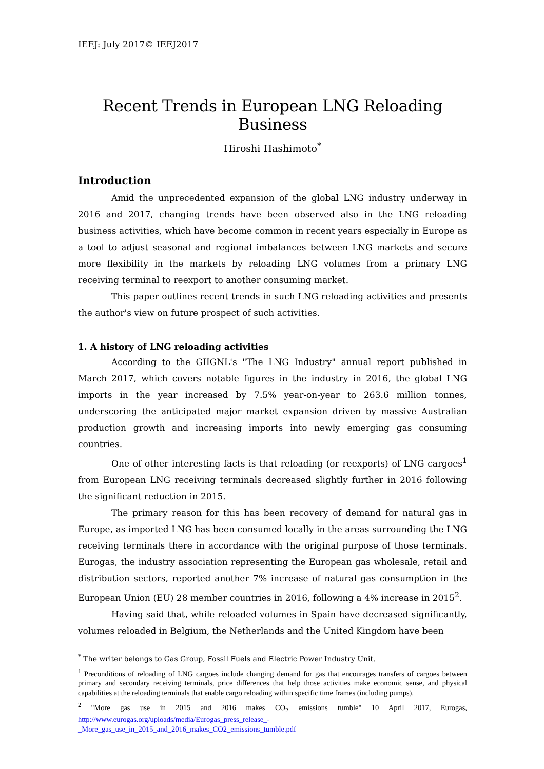IEEJ: July 2017© IEEJ2017
Recent Trends in European LNG Reloading Business
Hiroshi Hashimoto<sup>*</sup>
Introduction
Amid the unprecedented expansion of the global LNG industry underway in 2016 and 2017, changing trends have been observed also in the LNG reloading business activities, which have become common in recent years especially in Europe as a tool to adjust seasonal and regional imbalances between LNG markets and secure more flexibility in the markets by reloading LNG volumes from a primary LNG receiving terminal to reexport to another consuming market.
This paper outlines recent trends in such LNG reloading activities and presents the author's view on future prospect of such activities.
1. A history of LNG reloading activities
According to the GIIGNL's "The LNG Industry" annual report published in March 2017, which covers notable figures in the industry in 2016, the global LNG imports in the year increased by 7.5% year-on-year to 263.6 million tonnes, underscoring the anticipated major market expansion driven by massive Australian production growth and increasing imports into newly emerging gas consuming countries.
One of other interesting facts is that reloading (or reexports) of LNG cargoes<sup>1</sup> from European LNG receiving terminals decreased slightly further in 2016 following the significant reduction in 2015.
The primary reason for this has been recovery of demand for natural gas in Europe, as imported LNG has been consumed locally in the areas surrounding the LNG receiving terminals there in accordance with the original purpose of those terminals. Eurogas, the industry association representing the European gas wholesale, retail and distribution sectors, reported another 7% increase of natural gas consumption in the European Union (EU) 28 member countries in 2016, following a 4% increase in 2015<sup>2</sup>.
Having said that, while reloaded volumes in Spain have decreased significantly, volumes reloaded in Belgium, the Netherlands and the United Kingdom have been
<sup>*</sup> The writer belongs to Gas Group, Fossil Fuels and Electric Power Industry Unit.
<sup>1</sup> Preconditions of reloading of LNG cargoes include changing demand for gas that encourages transfers of cargoes between primary and secondary receiving terminals, price differences that help those activities make economic sense, and physical capabilities at the reloading terminals that enable cargo reloading within specific time frames (including pumps).
<sup>2</sup> "More gas use in 2015 and 2016 makes CO<sub>2</sub> emissions tumble" 10 April 2017, Eurogas, http://www.eurogas.org/uploads/media/Eurogas_press_release_-_More_gas_use_in_2015_and_2016_makes_CO2_emissions_tumble.pdf